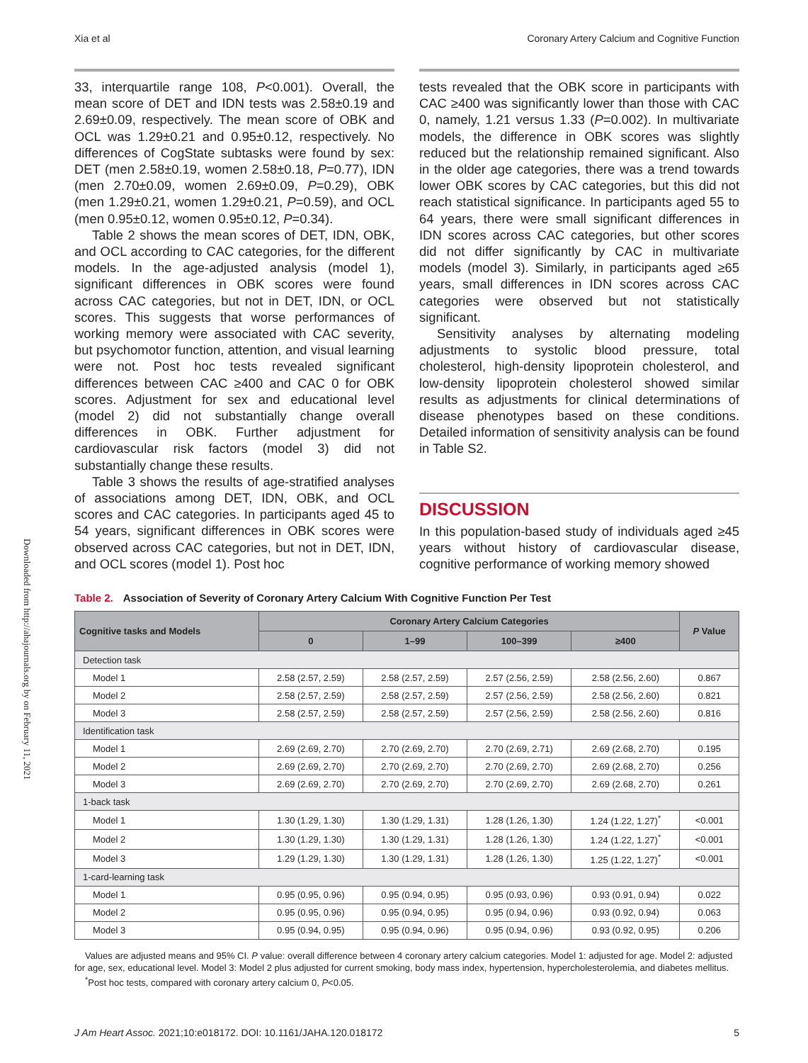Xia et al Coronary Artery Calcium and Cognitive Function
Downloaded from http://ahajournals.org by on February 11, 2021
33, interquartile range 108, P<0.001). Overall, the mean score of DET and IDN tests was 2.58±0.19 and 2.69±0.09, respectively. The mean score of OBK and OCL was 1.29±0.21 and 0.95±0.12, respectively. No differences of CogState subtasks were found by sex: DET (men 2.58±0.19, women 2.58±0.18, P=0.77), IDN (men 2.70±0.09, women 2.69±0.09, P=0.29), OBK (men 1.29±0.21, women 1.29±0.21, P=0.59), and OCL (men 0.95±0.12, women 0.95±0.12, P=0.34).
Table 2 shows the mean scores of DET, IDN, OBK, and OCL according to CAC categories, for the different models. In the age-adjusted analysis (model 1), significant differences in OBK scores were found across CAC categories, but not in DET, IDN, or OCL scores. This suggests that worse performances of working memory were associated with CAC severity, but psychomotor function, attention, and visual learning were not. Post hoc tests revealed significant differences between CAC ≥400 and CAC 0 for OBK scores. Adjustment for sex and educational level (model 2) did not substantially change overall differences in OBK. Further adjustment for cardiovascular risk factors (model 3) did not substantially change these results.
Table 3 shows the results of age-stratified analyses of associations among DET, IDN, OBK, and OCL scores and CAC categories. In participants aged 45 to 54 years, significant differences in OBK scores were observed across CAC categories, but not in DET, IDN, and OCL scores (model 1). Post hoc
tests revealed that the OBK score in participants with CAC ≥400 was significantly lower than those with CAC 0, namely, 1.21 versus 1.33 (P=0.002). In multivariate models, the difference in OBK scores was slightly reduced but the relationship remained significant. Also in the older age categories, there was a trend towards lower OBK scores by CAC categories, but this did not reach statistical significance. In participants aged 55 to 64 years, there were small significant differences in IDN scores across CAC categories, but other scores did not differ significantly by CAC in multivariate models (model 3). Similarly, in participants aged ≥65 years, small differences in IDN scores across CAC categories were observed but not statistically significant.
Sensitivity analyses by alternating modeling adjustments to systolic blood pressure, total cholesterol, high-density lipoprotein cholesterol, and low-density lipoprotein cholesterol showed similar results as adjustments for clinical determinations of disease phenotypes based on these conditions. Detailed information of sensitivity analysis can be found in Table S2.
DISCUSSION
In this population-based study of individuals aged ≥45 years without history of cardiovascular disease, cognitive performance of working memory showed
Table 2. Association of Severity of Coronary Artery Calcium With Cognitive Function Per Test
| Cognitive tasks and Models | Coronary Artery Calcium Categories | | | | P Value |
| --- | --- | --- | --- | --- | --- |
| | 0 | 1–99 | 100–399 | ≥400 | |
| Detection task | | | | | |
| Model 1 | 2.58 (2.57, 2.59) | 2.58 (2.57, 2.59) | 2.57 (2.56, 2.59) | 2.58 (2.56, 2.60) | 0.867 |
| Model 2 | 2.58 (2.57, 2.59) | 2.58 (2.57, 2.59) | 2.57 (2.56, 2.59) | 2.58 (2.56, 2.60) | 0.821 |
| Model 3 | 2.58 (2.57, 2.59) | 2.58 (2.57, 2.59) | 2.57 (2.56, 2.59) | 2.58 (2.56, 2.60) | 0.816 |
| Identification task | | | | | |
| Model 1 | 2.69 (2.69, 2.70) | 2.70 (2.69, 2.70) | 2.70 (2.69, 2.71) | 2.69 (2.68, 2.70) | 0.195 |
| Model 2 | 2.69 (2.69, 2.70) | 2.70 (2.69, 2.70) | 2.70 (2.69, 2.70) | 2.69 (2.68, 2.70) | 0.256 |
| Model 3 | 2.69 (2.69, 2.70) | 2.70 (2.69, 2.70) | 2.70 (2.69, 2.70) | 2.69 (2.68, 2.70) | 0.261 |
| 1-back task | | | | | |
| Model 1 | 1.30 (1.29, 1.30) | 1.30 (1.29, 1.31) | 1.28 (1.26, 1.30) | 1.24 (1.22, 1.27)<sup>*</sup> | <0.001 |
| Model 2 | 1.30 (1.29, 1.30) | 1.30 (1.29, 1.31) | 1.28 (1.26, 1.30) | 1.24 (1.22, 1.27)<sup>*</sup> | <0.001 |
| Model 3 | 1.29 (1.29, 1.30) | 1.30 (1.29, 1.31) | 1.28 (1.26, 1.30) | 1.25 (1.22, 1.27)<sup>*</sup> | <0.001 |
| 1-card-learning task | | | | | |
| Model 1 | 0.95 (0.95, 0.96) | 0.95 (0.94, 0.95) | 0.95 (0.93, 0.96) | 0.93 (0.91, 0.94) | 0.022 |
| Model 2 | 0.95 (0.95, 0.96) | 0.95 (0.94, 0.95) | 0.95 (0.94, 0.96) | 0.93 (0.92, 0.94) | 0.063 |
| Model 3 | 0.95 (0.94, 0.95) | 0.95 (0.94, 0.96) | 0.95 (0.94, 0.96) | 0.93 (0.92, 0.95) | 0.206 |
Values are adjusted means and 95% CI. P value: overall difference between 4 coronary artery calcium categories. Model 1: adjusted for age. Model 2: adjusted for age, sex, educational level. Model 3: Model 2 plus adjusted for current smoking, body mass index, hypertension, hypercholesterolemia, and diabetes mellitus.
<sup>*</sup> Post hoc tests, compared with coronary artery calcium 0, P<0.05.
J Am Heart Assoc. 2021;10:e018172. DOI: 10.1161/JAHA.120.018172 5